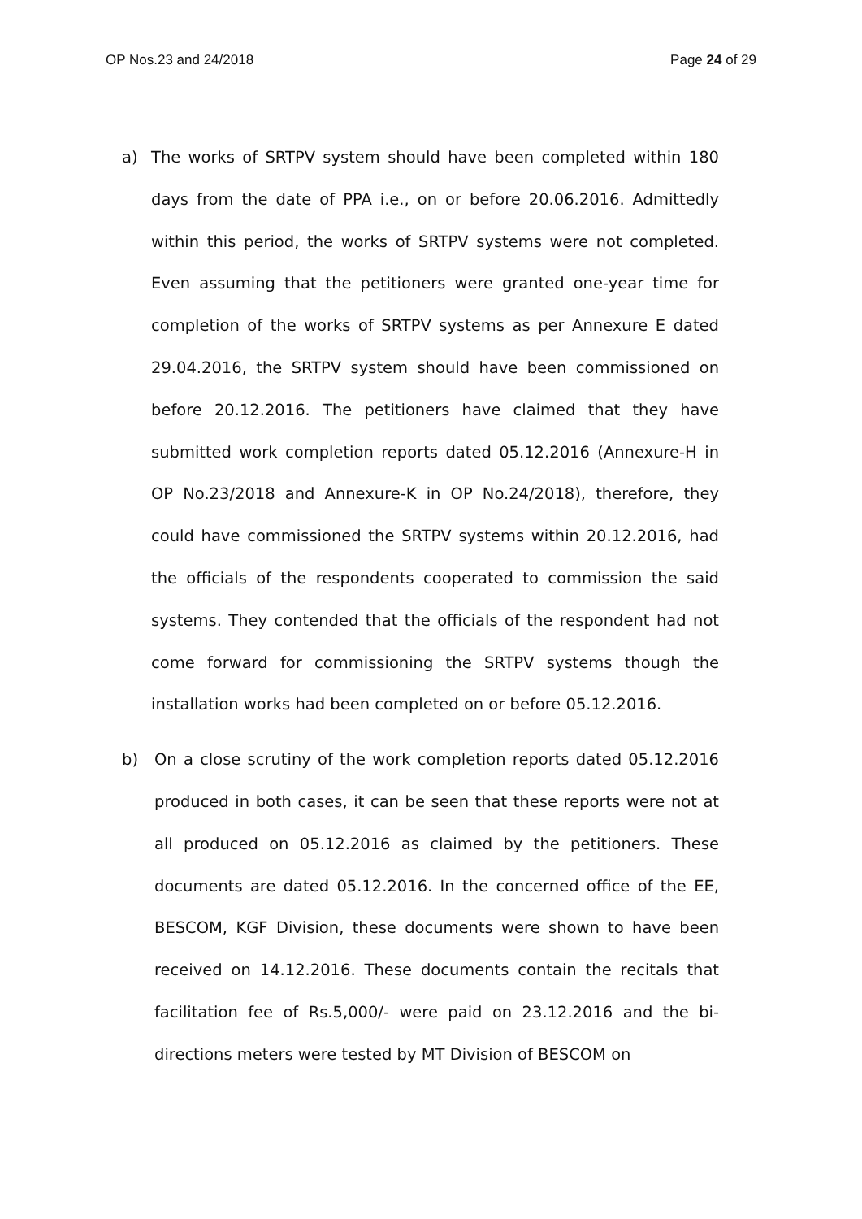OP Nos.23 and 24/2018 Page 24 of 29
a) The works of SRTPV system should have been completed within 180 days from the date of PPA i.e., on or before 20.06.2016. Admittedly within this period, the works of SRTPV systems were not completed. Even assuming that the petitioners were granted one-year time for completion of the works of SRTPV systems as per Annexure E dated 29.04.2016, the SRTPV system should have been commissioned on before 20.12.2016. The petitioners have claimed that they have submitted work completion reports dated 05.12.2016 (Annexure-H in OP No.23/2018 and Annexure-K in OP No.24/2018), therefore, they could have commissioned the SRTPV systems within 20.12.2016, had the officials of the respondents cooperated to commission the said systems. They contended that the officials of the respondent had not come forward for commissioning the SRTPV systems though the installation works had been completed on or before 05.12.2016.
b) On a close scrutiny of the work completion reports dated 05.12.2016 produced in both cases, it can be seen that these reports were not at all produced on 05.12.2016 as claimed by the petitioners. These documents are dated 05.12.2016. In the concerned office of the EE, BESCOM, KGF Division, these documents were shown to have been received on 14.12.2016. These documents contain the recitals that facilitation fee of Rs.5,000/- were paid on 23.12.2016 and the bi-directions meters were tested by MT Division of BESCOM on